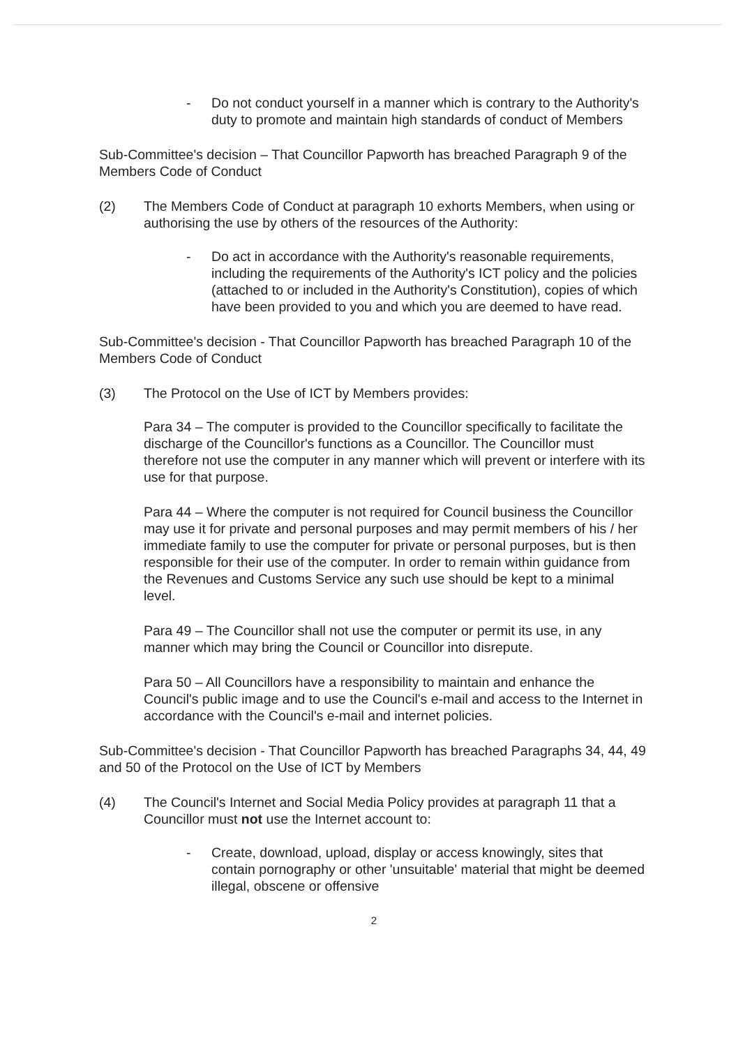- Do not conduct yourself in a manner which is contrary to the Authority's duty to promote and maintain high standards of conduct of Members
Sub-Committee's decision – That Councillor Papworth has breached Paragraph 9 of the Members Code of Conduct
(2) The Members Code of Conduct at paragraph 10 exhorts Members, when using or authorising the use by others of the resources of the Authority:
- Do act in accordance with the Authority's reasonable requirements, including the requirements of the Authority's ICT policy and the policies (attached to or included in the Authority's Constitution), copies of which have been provided to you and which you are deemed to have read.
Sub-Committee's decision - That Councillor Papworth has breached Paragraph 10 of the Members Code of Conduct
(3) The Protocol on the Use of ICT by Members provides:
Para 34 – The computer is provided to the Councillor specifically to facilitate the discharge of the Councillor's functions as a Councillor. The Councillor must therefore not use the computer in any manner which will prevent or interfere with its use for that purpose.
Para 44 – Where the computer is not required for Council business the Councillor may use it for private and personal purposes and may permit members of his / her immediate family to use the computer for private or personal purposes, but is then responsible for their use of the computer. In order to remain within guidance from the Revenues and Customs Service any such use should be kept to a minimal level.
Para 49 – The Councillor shall not use the computer or permit its use, in any manner which may bring the Council or Councillor into disrepute.
Para 50 – All Councillors have a responsibility to maintain and enhance the Council's public image and to use the Council's e-mail and access to the Internet in accordance with the Council's e-mail and internet policies.
Sub-Committee's decision - That Councillor Papworth has breached Paragraphs 34, 44, 49 and 50 of the Protocol on the Use of ICT by Members
(4) The Council's Internet and Social Media Policy provides at paragraph 11 that a Councillor must not use the Internet account to:
- Create, download, upload, display or access knowingly, sites that contain pornography or other 'unsuitable' material that might be deemed illegal, obscene or offensive
2